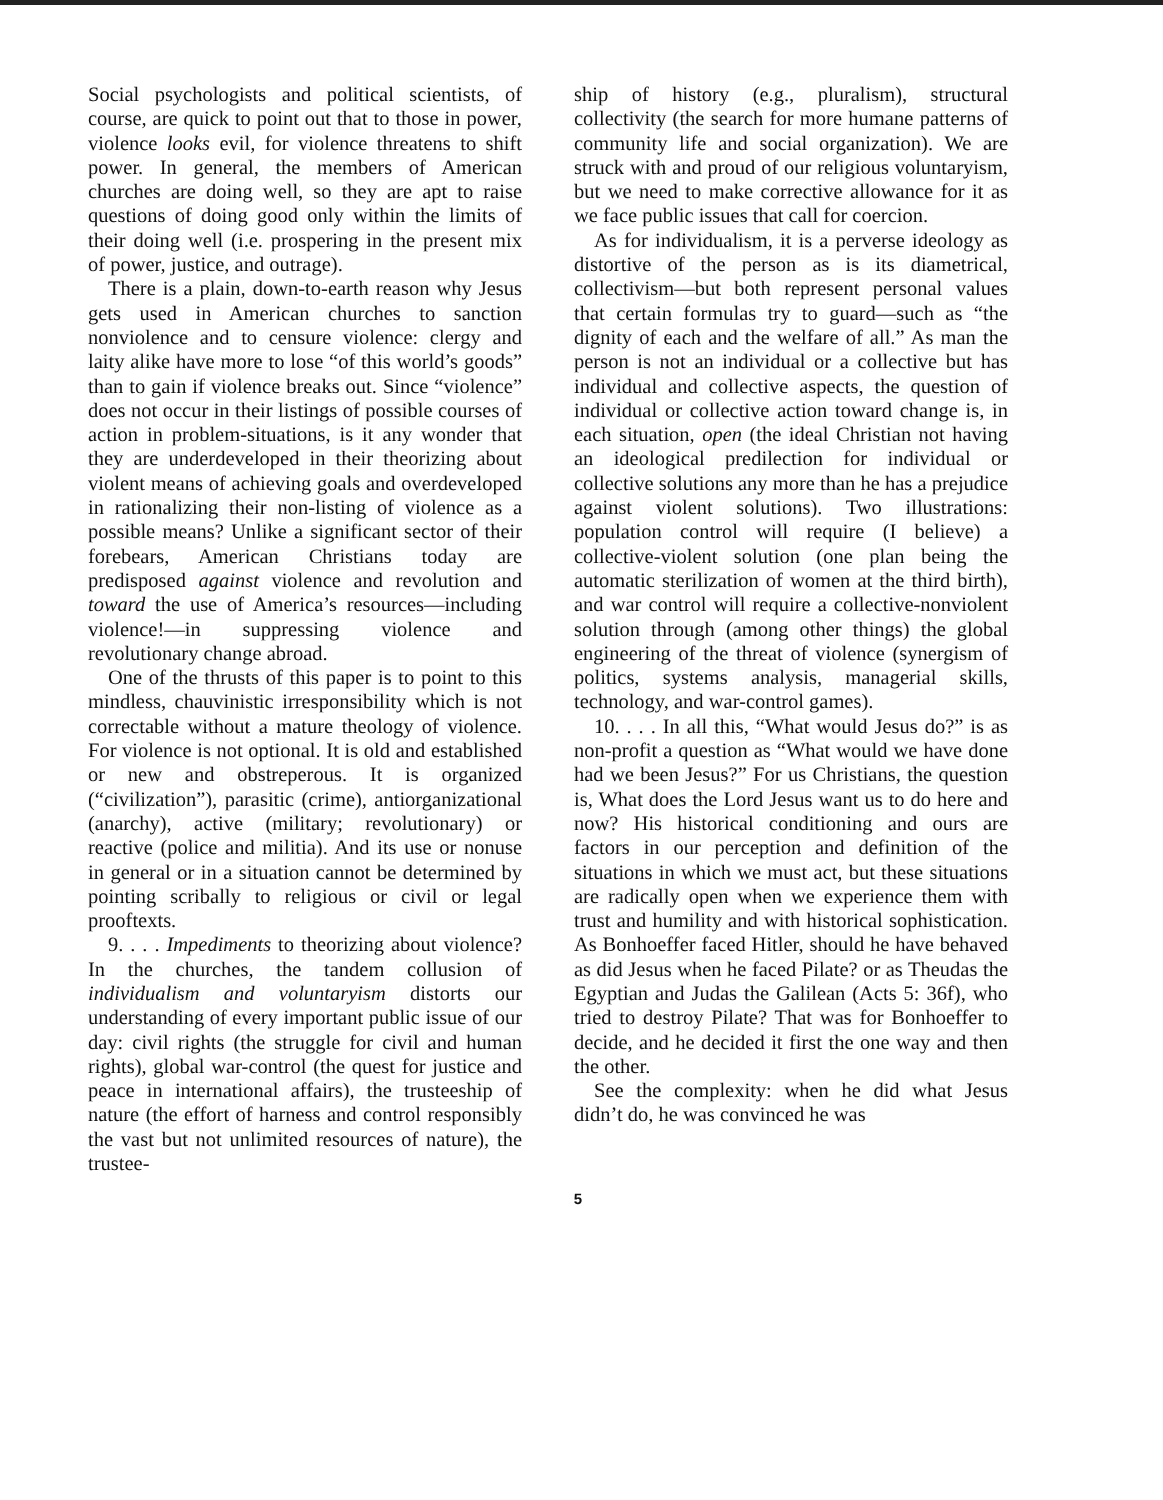Social psychologists and political scientists, of course, are quick to point out that to those in power, violence looks evil, for violence threatens to shift power. In general, the members of American churches are doing well, so they are apt to raise questions of doing good only within the limits of their doing well (i.e. prospering in the present mix of power, justice, and outrage).
There is a plain, down-to-earth reason why Jesus gets used in American churches to sanction nonviolence and to censure violence: clergy and laity alike have more to lose “of this world’s goods” than to gain if violence breaks out. Since “violence” does not occur in their listings of possible courses of action in problem-situations, is it any wonder that they are underdeveloped in their theorizing about violent means of achieving goals and overdeveloped in rationalizing their non-listing of violence as a possible means? Unlike a significant sector of their forebears, American Christians today are predisposed against violence and revolution and toward the use of America’s resources—including violence!—in suppressing violence and revolutionary change abroad.
One of the thrusts of this paper is to point to this mindless, chauvinistic irresponsibility which is not correctable without a mature theology of violence. For violence is not optional. It is old and established or new and obstreperous. It is organized (“civilization”), parasitic (crime), antiorganizational (anarchy), active (military; revolutionary) or reactive (police and militia). And its use or nonuse in general or in a situation cannot be determined by pointing scribally to religious or civil or legal prooftexts.
9. . . . Impediments to theorizing about violence? In the churches, the tandem collusion of individualism and voluntaryism distorts our understanding of every important public issue of our day: civil rights (the struggle for civil and human rights), global war-control (the quest for justice and peace in international affairs), the trusteeship of nature (the effort of harness and control responsibly the vast but not unlimited resources of nature), the trustee-
ship of history (e.g., pluralism), structural collectivity (the search for more humane patterns of community life and social organization). We are struck with and proud of our religious voluntaryism, but we need to make corrective allowance for it as we face public issues that call for coercion.
As for individualism, it is a perverse ideology as distortive of the person as is its diametrical, collectivism—but both represent personal values that certain formulas try to guard—such as “the dignity of each and the welfare of all.” As man the person is not an individual or a collective but has individual and collective aspects, the question of individual or collective action toward change is, in each situation, open (the ideal Christian not having an ideological predilection for individual or collective solutions any more than he has a prejudice against violent solutions). Two illustrations: population control will require (I believe) a collective-violent solution (one plan being the automatic sterilization of women at the third birth), and war control will require a collective-nonviolent solution through (among other things) the global engineering of the threat of violence (synergism of politics, systems analysis, managerial skills, technology, and war-control games).
10. . . . In all this, “What would Jesus do?” is as non-profit a question as “What would we have done had we been Jesus?” For us Christians, the question is, What does the Lord Jesus want us to do here and now? His historical conditioning and ours are factors in our perception and definition of the situations in which we must act, but these situations are radically open when we experience them with trust and humility and with historical sophistication. As Bonhoeffer faced Hitler, should he have behaved as did Jesus when he faced Pilate? or as Theudas the Egyptian and Judas the Galilean (Acts 5: 36f), who tried to destroy Pilate? That was for Bonhoeffer to decide, and he decided it first the one way and then the other.
See the complexity: when he did what Jesus didn’t do, he was convinced he was
5